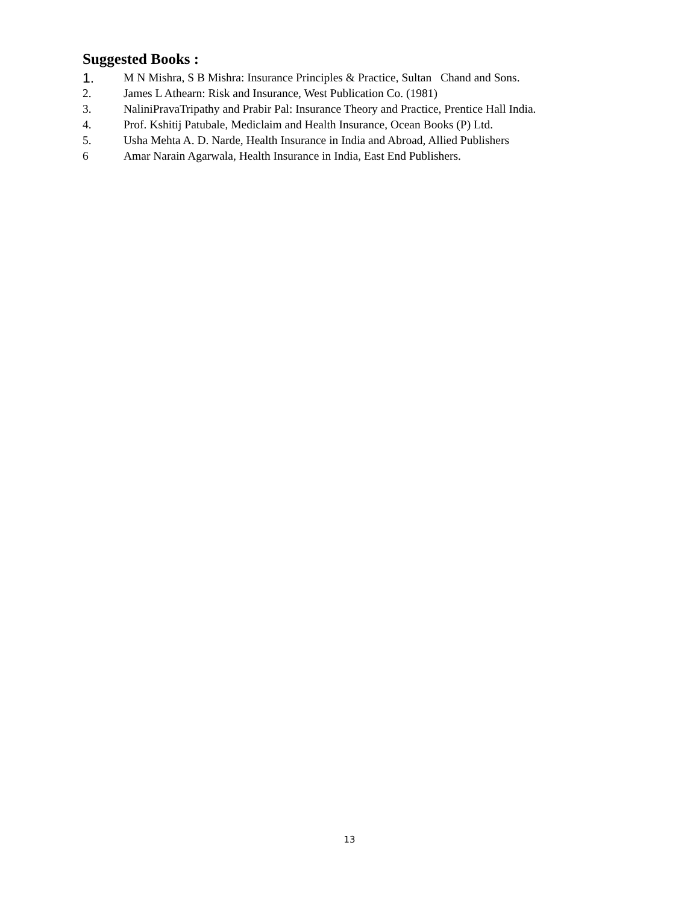Suggested Books :
1. M N Mishra, S B Mishra: Insurance Principles & Practice, Sultan Chand and Sons.
2. James L Athearn: Risk and Insurance, West Publication Co. (1981)
3. NaliniPravaTripathy and Prabir Pal: Insurance Theory and Practice, Prentice Hall India.
4. Prof. Kshitij Patubale, Mediclaim and Health Insurance, Ocean Books (P) Ltd.
5. Usha Mehta A. D. Narde, Health Insurance in India and Abroad, Allied Publishers
6 Amar Narain Agarwala, Health Insurance in India, East End Publishers.
13